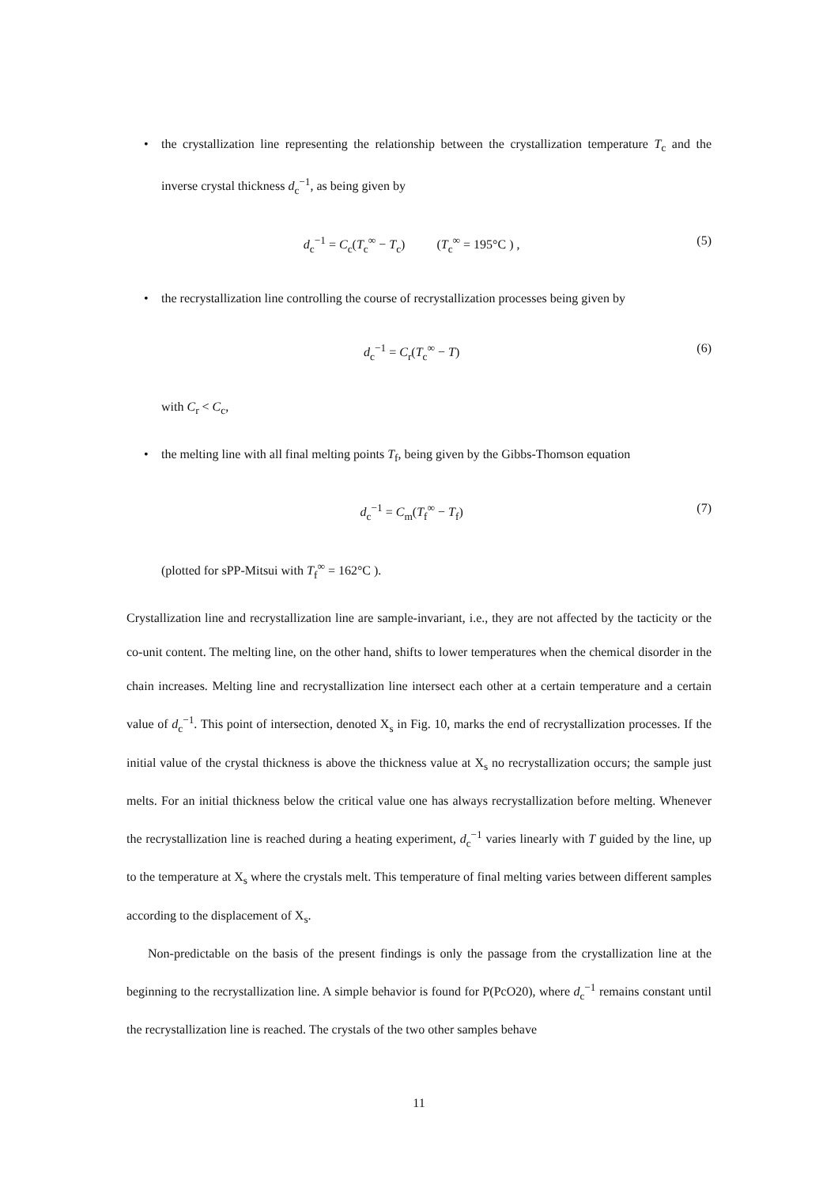• the crystallization line representing the relationship between the crystallization temperature T<sub>c</sub> and the inverse crystal thickness d<sub>c</sub><sup>−1</sup>, as being given by
d<sub>c</sub><sup>−1</sup> = C<sub>c</sub>(T<sub>c</sub><sup>∞</sup> − T<sub>c</sub>) (T<sub>c</sub><sup>∞</sup> = 195°C ) , (5)
• the recrystallization line controlling the course of recrystallization processes being given by
d<sub>c</sub><sup>−1</sup> = C<sub>r</sub>(T<sub>c</sub><sup>∞</sup> − T) (6)
with C<sub>r</sub> < C<sub>c</sub>,
• the melting line with all final melting points T<sub>f</sub>, being given by the Gibbs-Thomson equation
d<sub>c</sub><sup>−1</sup> = C<sub>m</sub>(T<sub>f</sub><sup>∞</sup> − T<sub>f</sub>) (7)
(plotted for sPP-Mitsui with T<sub>f</sub><sup>∞</sup> = 162°C ).
Crystallization line and recrystallization line are sample-invariant, i.e., they are not affected by the tacticity or the co-unit content. The melting line, on the other hand, shifts to lower temperatures when the chemical disorder in the chain increases. Melting line and recrystallization line intersect each other at a certain temperature and a certain value of d<sub>c</sub><sup>−1</sup>. This point of intersection, denoted X<sub>s</sub> in Fig. 10, marks the end of recrystallization processes. If the initial value of the crystal thickness is above the thickness value at X<sub>s</sub> no recrystallization occurs; the sample just melts. For an initial thickness below the critical value one has always recrystallization before melting. Whenever the recrystallization line is reached during a heating experiment, d<sub>c</sub><sup>−1</sup> varies linearly with T guided by the line, up to the temperature at X<sub>s</sub> where the crystals melt. This temperature of final melting varies between different samples according to the displacement of X<sub>s</sub>.
Non-predictable on the basis of the present findings is only the passage from the crystallization line at the beginning to the recrystallization line. A simple behavior is found for P(PcO20), where d<sub>c</sub><sup>−1</sup> remains constant until the recrystallization line is reached. The crystals of the two other samples behave
11